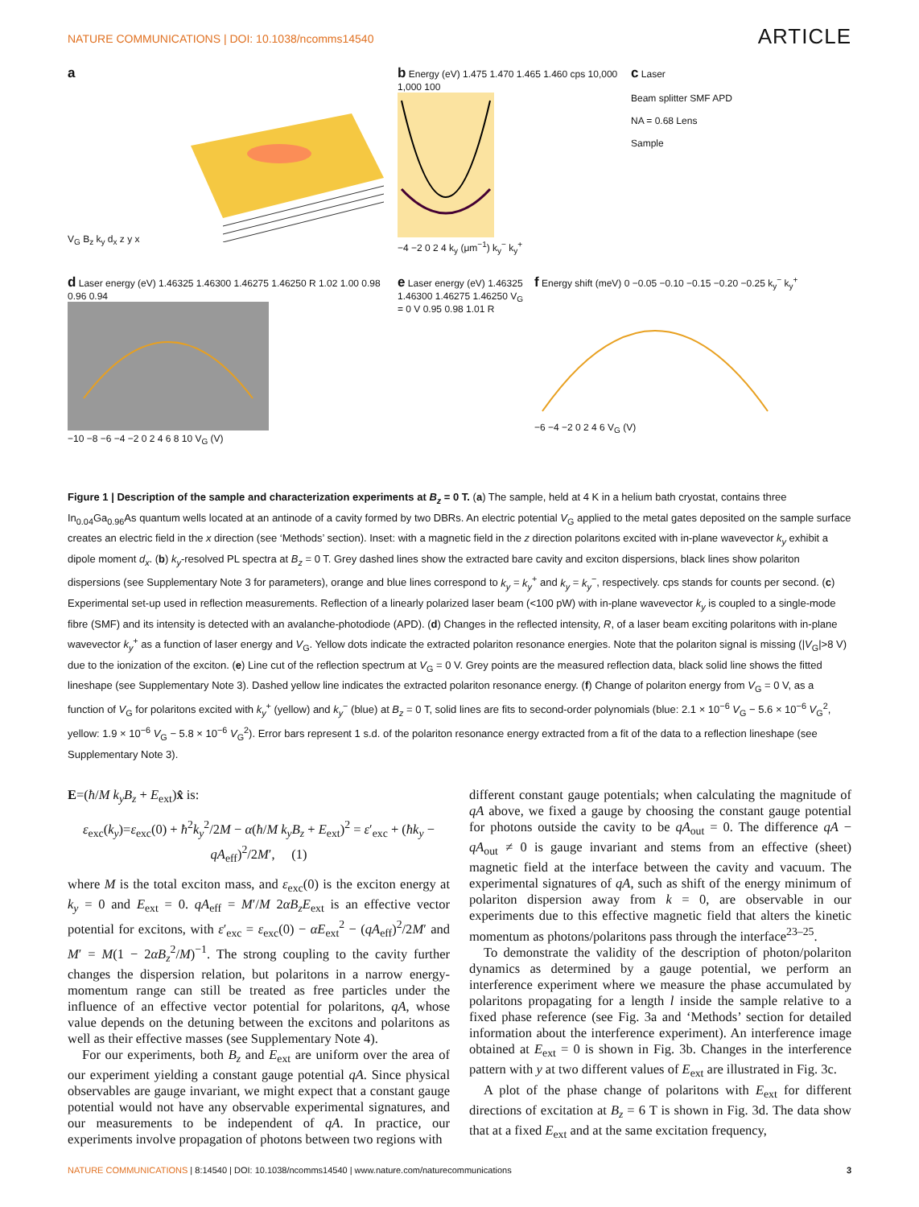NATURE COMMUNICATIONS | DOI: 10.1038/ncomms14540 ARTICLE
a
V<sub>G</sub> B<sub>z</sub> k<sub>y</sub> d<sub>x</sub> z y x
b Energy (eV) 1.475 1.470 1.465 1.460 cps 10,000 1,000 100
−4 −2 0 2 4 k<sub>y</sub> (μm<sup>−1</sup>) k<sub>y</sub><sup>−</sup> k<sub>y</sub><sup>+</sup>
c Laser
Beam splitter SMF APD
NA = 0.68 Lens
Sample
d Laser energy (eV) 1.46325 1.46300 1.46275 1.46250 R 1.02 1.00 0.98 0.96 0.94
−10 −8 −6 −4 −2 0 2 4 6 8 10 V<sub>G</sub> (V)
e Laser energy (eV) 1.46325 1.46300 1.46275 1.46250 V<sub>G</sub> = 0 V 0.95 0.98 1.01 R
f Energy shift (meV) 0 −0.05 −0.10 −0.15 −0.20 −0.25 k<sub>y</sub><sup>−</sup> k<sub>y</sub><sup>+</sup>
−6 −4 −2 0 2 4 6 V<sub>G</sub> (V)
Figure 1 | Description of the sample and characterization experiments at B<sub>z</sub> = 0 T. (a) The sample, held at 4 K in a helium bath cryostat, contains three In<sub>0.04</sub>Ga<sub>0.96</sub>As quantum wells located at an antinode of a cavity formed by two DBRs. An electric potential V<sub>G</sub> applied to the metal gates deposited on the sample surface creates an electric field in the x direction (see ‘Methods’ section). Inset: with a magnetic field in the z direction polaritons excited with in-plane wavevector k<sub>y</sub> exhibit a dipole moment d<sub>x</sub>. (b) k<sub>y</sub>-resolved PL spectra at B<sub>z</sub> = 0 T. Grey dashed lines show the extracted bare cavity and exciton dispersions, black lines show polariton dispersions (see Supplementary Note 3 for parameters), orange and blue lines correspond to k<sub>y</sub> = k<sub>y</sub><sup>+</sup> and k<sub>y</sub> = k<sub>y</sub><sup>−</sup>, respectively. cps stands for counts per second. (c) Experimental set-up used in reflection measurements. Reflection of a linearly polarized laser beam (<100 pW) with in-plane wavevector k<sub>y</sub> is coupled to a single-mode fibre (SMF) and its intensity is detected with an avalanche-photodiode (APD). (d) Changes in the reflected intensity, R, of a laser beam exciting polaritons with in-plane wavevector k<sub>y</sub><sup>+</sup> as a function of laser energy and V<sub>G</sub>. Yellow dots indicate the extracted polariton resonance energies. Note that the polariton signal is missing (|V<sub>G</sub>|>8 V) due to the ionization of the exciton. (e) Line cut of the reflection spectrum at V<sub>G</sub> = 0 V. Grey points are the measured reflection data, black solid line shows the fitted lineshape (see Supplementary Note 3). Dashed yellow line indicates the extracted polariton resonance energy. (f) Change of polariton energy from V<sub>G</sub> = 0 V, as a function of V<sub>G</sub> for polaritons excited with k<sub>y</sub><sup>+</sup> (yellow) and k<sub>y</sub><sup>−</sup> (blue) at B<sub>z</sub> = 0 T, solid lines are fits to second-order polynomials (blue: 2.1 × 10<sup>−6</sup> V<sub>G</sub> − 5.6 × 10<sup>−6</sup> V<sub>G</sub><sup>2</sup>, yellow: 1.9 × 10<sup>−6</sup> V<sub>G</sub> − 5.8 × 10<sup>−6</sup> V<sub>G</sub><sup>2</sup>). Error bars represent 1 s.d. of the polariton resonance energy extracted from a fit of the data to a reflection lineshape (see Supplementary Note 3).
E=(ħ/M k<sub>y</sub>B<sub>z</sub> + E<sub>ext</sub>)x̂ is:
ε<sub>exc</sub>(k<sub>y</sub>)=ε<sub>exc</sub>(0) + ħ<sup>2</sup>k<sub>y</sub><sup>2</sup>/2M − α(ħ/M k<sub>y</sub>B<sub>z</sub> + E<sub>ext</sub>)<sup>2</sup> = ε′<sub>exc</sub> + (ħk<sub>y</sub> − qA<sub>eff</sub>)<sup>2</sup>/2M′, (1)
where M is the total exciton mass, and ε<sub>exc</sub>(0) is the exciton energy at k<sub>y</sub> = 0 and E<sub>ext</sub> = 0. qA<sub>eff</sub> = M′/M 2αB<sub>z</sub>E<sub>ext</sub> is an effective vector potential for excitons, with ε′<sub>exc</sub> = ε<sub>exc</sub>(0) − αE<sub>ext</sub><sup>2</sup> − (qA<sub>eff</sub>)<sup>2</sup>/2M′ and M′ = M(1 − 2αB<sub>z</sub><sup>2</sup>/M)<sup>−1</sup>. The strong coupling to the cavity further changes the dispersion relation, but polaritons in a narrow energy-momentum range can still be treated as free particles under the influence of an effective vector potential for polaritons, qA, whose value depends on the detuning between the excitons and polaritons as well as their effective masses (see Supplementary Note 4).
For our experiments, both B<sub>z</sub> and E<sub>ext</sub> are uniform over the area of our experiment yielding a constant gauge potential qA. Since physical observables are gauge invariant, we might expect that a constant gauge potential would not have any observable experimental signatures, and our measurements to be independent of qA. In practice, our experiments involve propagation of photons between two regions with
different constant gauge potentials; when calculating the magnitude of qA above, we fixed a gauge by choosing the constant gauge potential for photons outside the cavity to be qA<sub>out</sub> = 0. The difference qA − qA<sub>out</sub> ≠ 0 is gauge invariant and stems from an effective (sheet) magnetic field at the interface between the cavity and vacuum. The experimental signatures of qA, such as shift of the energy minimum of polariton dispersion away from k = 0, are observable in our experiments due to this effective magnetic field that alters the kinetic momentum as photons/polaritons pass through the interface<sup>23–25</sup>.
To demonstrate the validity of the description of photon/polariton dynamics as determined by a gauge potential, we perform an interference experiment where we measure the phase accumulated by polaritons propagating for a length l inside the sample relative to a fixed phase reference (see Fig. 3a and ‘Methods’ section for detailed information about the interference experiment). An interference image obtained at E<sub>ext</sub> = 0 is shown in Fig. 3b. Changes in the interference pattern with y at two different values of E<sub>ext</sub> are illustrated in Fig. 3c.
A plot of the phase change of polaritons with E<sub>ext</sub> for different directions of excitation at B<sub>z</sub> = 6 T is shown in Fig. 3d. The data show that at a fixed E<sub>ext</sub> and at the same excitation frequency,
NATURE COMMUNICATIONS | 8:14540 | DOI: 10.1038/ncomms14540 | www.nature.com/naturecommunications 3